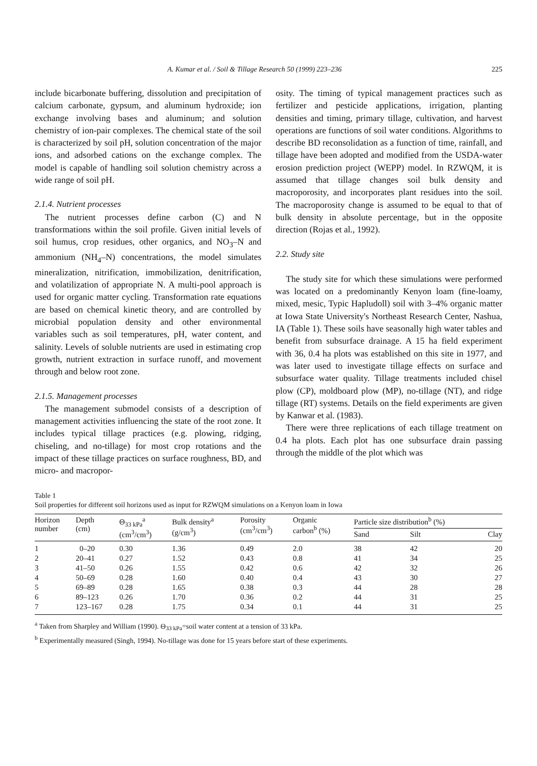A. Kumar et al. / Soil & Tillage Research 50 (1999) 223–236 225
include bicarbonate buffering, dissolution and precipitation of calcium carbonate, gypsum, and aluminum hydroxide; ion exchange involving bases and aluminum; and solution chemistry of ion-pair complexes. The chemical state of the soil is characterized by soil pH, solution concentration of the major ions, and adsorbed cations on the exchange complex. The model is capable of handling soil solution chemistry across a wide range of soil pH.
2.1.4. Nutrient processes
The nutrient processes define carbon (C) and N transformations within the soil profile. Given initial levels of soil humus, crop residues, other organics, and NO<sub>3</sub>–N and ammonium (NH<sub>4</sub>–N) concentrations, the model simulates mineralization, nitrification, immobilization, denitrification, and volatilization of appropriate N. A multi-pool approach is used for organic matter cycling. Transformation rate equations are based on chemical kinetic theory, and are controlled by microbial population density and other environmental variables such as soil temperatures, pH, water content, and salinity. Levels of soluble nutrients are used in estimating crop growth, nutrient extraction in surface runoff, and movement through and below root zone.
2.1.5. Management processes
The management submodel consists of a description of management activities influencing the state of the root zone. It includes typical tillage practices (e.g. plowing, ridging, chiseling, and no-tillage) for most crop rotations and the impact of these tillage practices on surface roughness, BD, and micro- and macropor-
osity. The timing of typical management practices such as fertilizer and pesticide applications, irrigation, planting densities and timing, primary tillage, cultivation, and harvest operations are functions of soil water conditions. Algorithms to describe BD reconsolidation as a function of time, rainfall, and tillage have been adopted and modified from the USDA-water erosion prediction project (WEPP) model. In RZWQM, it is assumed that tillage changes soil bulk density and macroporosity, and incorporates plant residues into the soil. The macroporosity change is assumed to be equal to that of bulk density in absolute percentage, but in the opposite direction (Rojas et al., 1992).
2.2. Study site
The study site for which these simulations were performed was located on a predominantly Kenyon loam (fine-loamy, mixed, mesic, Typic Hapludoll) soil with 3–4% organic matter at Iowa State University's Northeast Research Center, Nashua, IA (Table 1). These soils have seasonally high water tables and benefit from subsurface drainage. A 15 ha field experiment with 36, 0.4 ha plots was established on this site in 1977, and was later used to investigate tillage effects on surface and subsurface water quality. Tillage treatments included chisel plow (CP), moldboard plow (MP), no-tillage (NT), and ridge tillage (RT) systems. Details on the field experiments are given by Kanwar et al. (1983).
There were three replications of each tillage treatment on 0.4 ha plots. Each plot has one subsurface drain passing through the middle of the plot which was
Table 1
Soil properties for different soil horizons used as input for RZWQM simulations on a Kenyon loam in Iowa
| Horizon number | Depth (cm) | Θ<sub>33 kPa</sub><sup>a</sup> (cm<sup>3</sup>/cm<sup>3</sup>) | Bulk density<sup>a</sup> (g/cm<sup>3</sup>) | Porosity (cm<sup>3</sup>/cm<sup>3</sup>) | Organic carbon<sup>b</sup> (%) | Particle size distribution<sup>b</sup> (%) | | |
| --- | --- | --- | --- | --- | --- | --- | --- | --- |
| | | | | | | Sand | Silt | Clay |
| 1 | 0–20 | 0.30 | 1.36 | 0.49 | 2.0 | 38 | 42 | 20 |
| 2 | 20–41 | 0.27 | 1.52 | 0.43 | 0.8 | 41 | 34 | 25 |
| 3 | 41–50 | 0.26 | 1.55 | 0.42 | 0.6 | 42 | 32 | 26 |
| 4 | 50–69 | 0.28 | 1.60 | 0.40 | 0.4 | 43 | 30 | 27 |
| 5 | 69–89 | 0.28 | 1.65 | 0.38 | 0.3 | 44 | 28 | 28 |
| 6 | 89–123 | 0.26 | 1.70 | 0.36 | 0.2 | 44 | 31 | 25 |
| 7 | 123–167 | 0.28 | 1.75 | 0.34 | 0.1 | 44 | 31 | 25 |
<sup>a</sup> Taken from Sharpley and William (1990). Θ<sub>33 kPa</sub>=soil water content at a tension of 33 kPa.
<sup>b</sup> Experimentally measured (Singh, 1994). No-tillage was done for 15 years before start of these experiments.